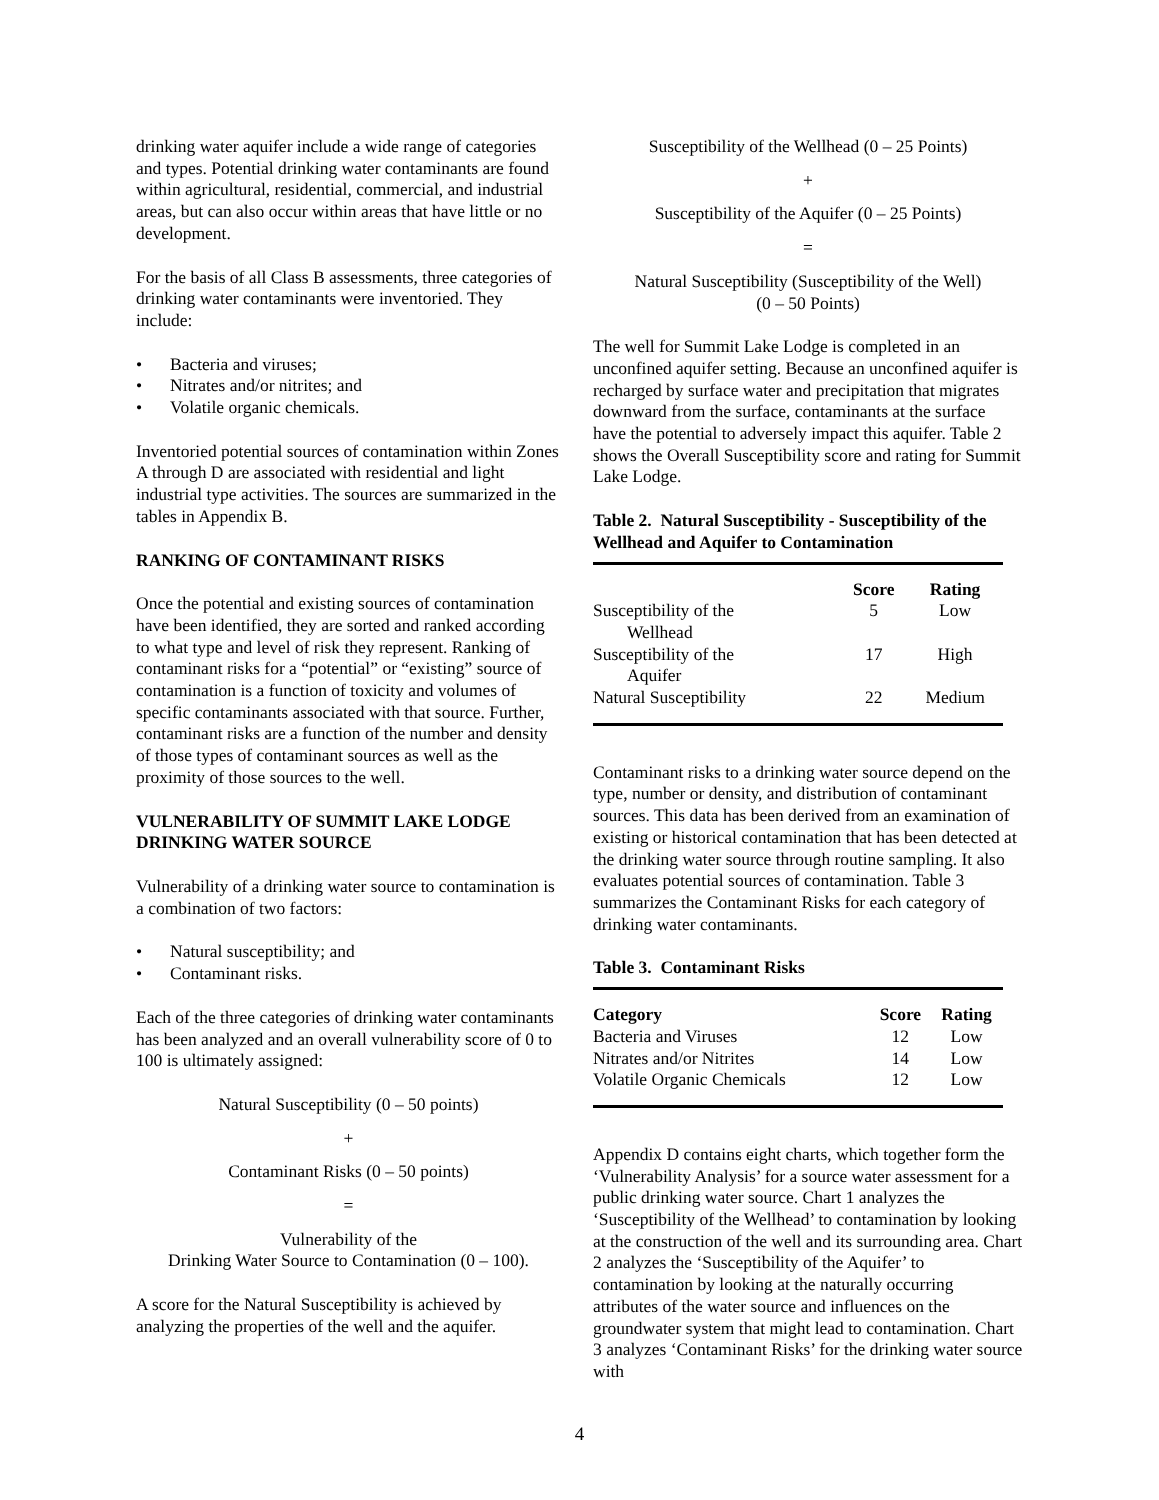drinking water aquifer include a wide range of categories and types. Potential drinking water contaminants are found within agricultural, residential, commercial, and industrial areas, but can also occur within areas that have little or no development.
For the basis of all Class B assessments, three categories of drinking water contaminants were inventoried. They include:
Bacteria and viruses;
Nitrates and/or nitrites; and
Volatile organic chemicals.
Inventoried potential sources of contamination within Zones A through D are associated with residential and light industrial type activities. The sources are summarized in the tables in Appendix B.
RANKING OF CONTAMINANT RISKS
Once the potential and existing sources of contamination have been identified, they are sorted and ranked according to what type and level of risk they represent. Ranking of contaminant risks for a “potential” or “existing” source of contamination is a function of toxicity and volumes of specific contaminants associated with that source. Further, contaminant risks are a function of the number and density of those types of contaminant sources as well as the proximity of those sources to the well.
VULNERABILITY OF SUMMIT LAKE LODGE DRINKING WATER SOURCE
Vulnerability of a drinking water source to contamination is a combination of two factors:
Natural susceptibility; and
Contaminant risks.
Each of the three categories of drinking water contaminants has been analyzed and an overall vulnerability score of 0 to 100 is ultimately assigned:
Natural Susceptibility (0 – 50 points)
+
Contaminant Risks (0 – 50 points)
=
Vulnerability of the
Drinking Water Source to Contamination (0 – 100).
A score for the Natural Susceptibility is achieved by analyzing the properties of the well and the aquifer.
Susceptibility of the Wellhead (0 – 25 Points)
+
Susceptibility of the Aquifer (0 – 25 Points)
=
Natural Susceptibility (Susceptibility of the Well)
(0 – 50 Points)
The well for Summit Lake Lodge is completed in an unconfined aquifer setting. Because an unconfined aquifer is recharged by surface water and precipitation that migrates downward from the surface, contaminants at the surface have the potential to adversely impact this aquifer. Table 2 shows the Overall Susceptibility score and rating for Summit Lake Lodge.
Table 2. Natural Susceptibility - Susceptibility of the Wellhead and Aquifer to Contamination
| | Score | Rating |
| --- | --- | --- |
| Susceptibility of the Wellhead | 5 | Low |
| Susceptibility of the Aquifer | 17 | High |
| Natural Susceptibility | 22 | Medium |
Contaminant risks to a drinking water source depend on the type, number or density, and distribution of contaminant sources. This data has been derived from an examination of existing or historical contamination that has been detected at the drinking water source through routine sampling. It also evaluates potential sources of contamination. Table 3 summarizes the Contaminant Risks for each category of drinking water contaminants.
Table 3. Contaminant Risks
| Category | Score | Rating |
| --- | --- | --- |
| Bacteria and Viruses | 12 | Low |
| Nitrates and/or Nitrites | 14 | Low |
| Volatile Organic Chemicals | 12 | Low |
Appendix D contains eight charts, which together form the ‘Vulnerability Analysis’ for a source water assessment for a public drinking water source. Chart 1 analyzes the ‘Susceptibility of the Wellhead’ to contamination by looking at the construction of the well and its surrounding area. Chart 2 analyzes the ‘Susceptibility of the Aquifer’ to contamination by looking at the naturally occurring attributes of the water source and influences on the groundwater system that might lead to contamination. Chart 3 analyzes ‘Contaminant Risks’ for the drinking water source with
4